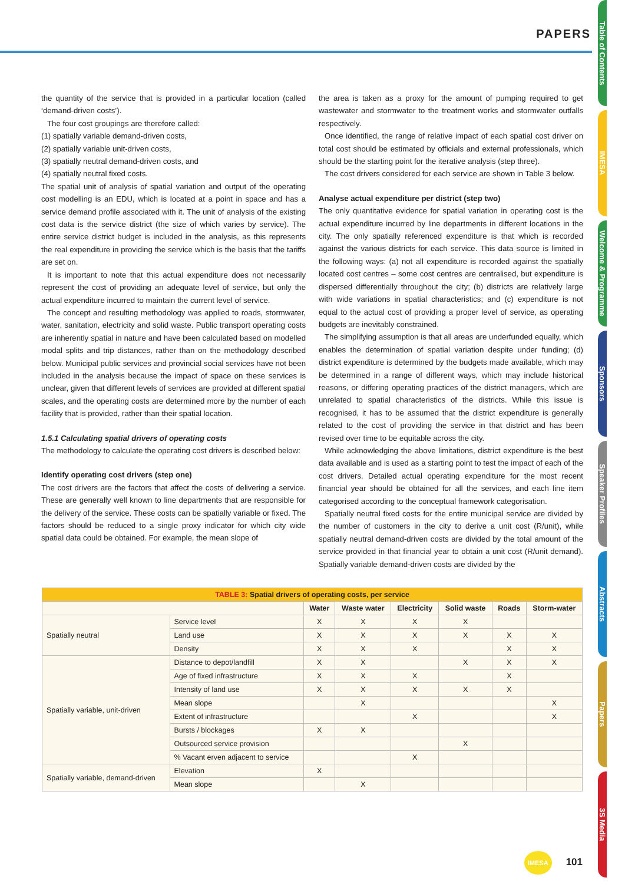PAPERS
Table of Contents
IMESA
Welcome & Programme
Sponsors
Speaker Profiles
Abstracts
Papers
3S Media
the quantity of the service that is provided in a particular location (called ‘demand-driven costs’).
The four cost groupings are therefore called:
(1) spatially variable demand-driven costs,
(2) spatially variable unit-driven costs,
(3) spatially neutral demand-driven costs, and
(4) spatially neutral fixed costs.
The spatial unit of analysis of spatial variation and output of the operating cost modelling is an EDU, which is located at a point in space and has a service demand profile associated with it. The unit of analysis of the existing cost data is the service district (the size of which varies by service). The entire service district budget is included in the analysis, as this represents the real expenditure in providing the service which is the basis that the tariffs are set on.
It is important to note that this actual expenditure does not necessarily represent the cost of providing an adequate level of service, but only the actual expenditure incurred to maintain the current level of service.
The concept and resulting methodology was applied to roads, stormwater, water, sanitation, electricity and solid waste. Public transport operating costs are inherently spatial in nature and have been calculated based on modelled modal splits and trip distances, rather than on the methodology described below. Municipal public services and provincial social services have not been included in the analysis because the impact of space on these services is unclear, given that different levels of services are provided at different spatial scales, and the operating costs are determined more by the number of each facility that is provided, rather than their spatial location.
1.5.1 Calculating spatial drivers of operating costs
The methodology to calculate the operating cost drivers is described below:
Identify operating cost drivers (step one)
The cost drivers are the factors that affect the costs of delivering a service. These are generally well known to line departments that are responsible for the delivery of the service. These costs can be spatially variable or fixed. The factors should be reduced to a single proxy indicator for which city wide spatial data could be obtained. For example, the mean slope of
the area is taken as a proxy for the amount of pumping required to get wastewater and stormwater to the treatment works and stormwater outfalls respectively.
Once identified, the range of relative impact of each spatial cost driver on total cost should be estimated by officials and external professionals, which should be the starting point for the iterative analysis (step three).
The cost drivers considered for each service are shown in Table 3 below.
Analyse actual expenditure per district (step two)
The only quantitative evidence for spatial variation in operating cost is the actual expenditure incurred by line departments in different locations in the city. The only spatially referenced expenditure is that which is recorded against the various districts for each service. This data source is limited in the following ways: (a) not all expenditure is recorded against the spatially located cost centres – some cost centres are centralised, but expenditure is dispersed differentially throughout the city; (b) districts are relatively large with wide variations in spatial characteristics; and (c) expenditure is not equal to the actual cost of providing a proper level of service, as operating budgets are inevitably constrained.
The simplifying assumption is that all areas are underfunded equally, which enables the determination of spatial variation despite under funding; (d) district expenditure is determined by the budgets made available, which may be determined in a range of different ways, which may include historical reasons, or differing operating practices of the district managers, which are unrelated to spatial characteristics of the districts. While this issue is recognised, it has to be assumed that the district expenditure is generally related to the cost of providing the service in that district and has been revised over time to be equitable across the city.
While acknowledging the above limitations, district expenditure is the best data available and is used as a starting point to test the impact of each of the cost drivers. Detailed actual operating expenditure for the most recent financial year should be obtained for all the services, and each line item categorised according to the conceptual framework categorisation.
Spatially neutral fixed costs for the entire municipal service are divided by the number of customers in the city to derive a unit cost (R/unit), while spatially neutral demand-driven costs are divided by the total amount of the service provided in that financial year to obtain a unit cost (R/unit demand). Spatially variable demand-driven costs are divided by the
| TABLE 3: Spatial drivers of operating costs, per service | | | | | | | |
| | | Water | Waste water | Electricity | Solid waste | Roads | Storm-water |
| Spatially neutral | Service level | X | X | X | X | | |
| | Land use | X | X | X | X | X | X |
| | Density | X | X | X | | X | X |
| Spatially variable, unit-driven | Distance to depot/landfill | X | X | | X | X | X |
| | Age of fixed infrastructure | X | X | X | | X | |
| | Intensity of land use | X | X | X | X | X | |
| | Mean slope | | X | | | | X |
| | Extent of infrastructure | | | X | | | X |
| | Bursts / blockages | X | X | | | | |
| | Outsourced service provision | | | | X | | |
| | % Vacant erven adjacent to service | | | X | | | |
| Spatially variable, demand-driven | Elevation | X | | | | | |
| | Mean slope | | X | | | | |
IMESA 101